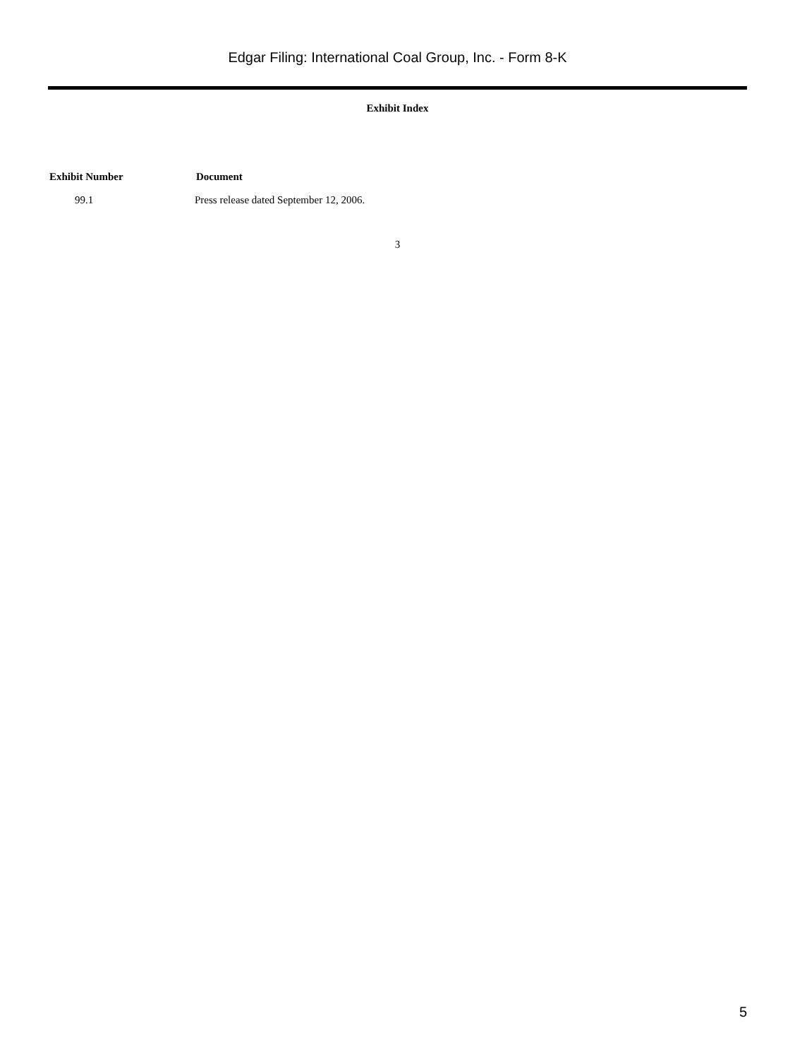Edgar Filing: International Coal Group, Inc. - Form 8-K
Exhibit Index
| Exhibit Number | Document |
| --- | --- |
| 99.1 | Press release dated September 12, 2006. |
3
5